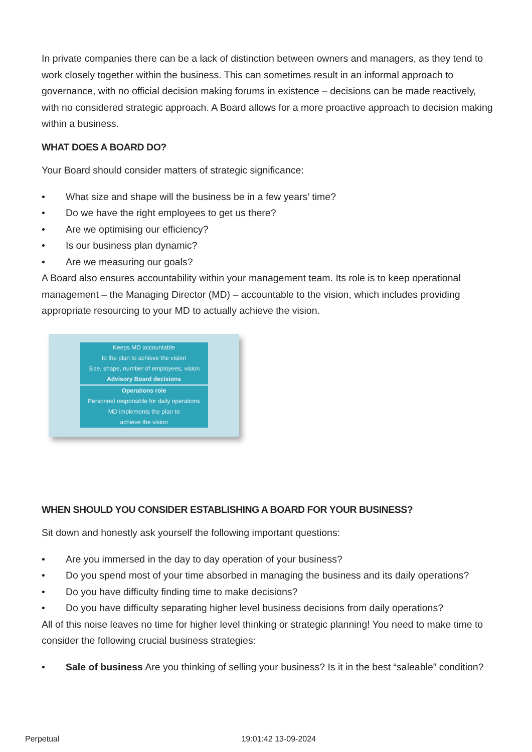In private companies there can be a lack of distinction between owners and managers, as they tend to work closely together within the business. This can sometimes result in an informal approach to governance, with no official decision making forums in existence – decisions can be made reactively, with no considered strategic approach. A Board allows for a more proactive approach to decision making within a business.
WHAT DOES A BOARD DO?
Your Board should consider matters of strategic significance:
• What size and shape will the business be in a few years’ time?
• Do we have the right employees to get us there?
• Are we optimising our efficiency?
• Is our business plan dynamic?
• Are we measuring our goals?
A Board also ensures accountability within your management team. Its role is to keep operational management – the Managing Director (MD) – accountable to the vision, which includes providing appropriate resourcing to your MD to actually achieve the vision.
Keeps MD accountable
to the plan to achieve the vision
Size, shape, number of employees, vision
Advisory Board decisions
Operations role
Personnel responsible for daily operations
MD implements the plan to
achieve the vision
WHEN SHOULD YOU CONSIDER ESTABLISHING A BOARD FOR YOUR BUSINESS?
Sit down and honestly ask yourself the following important questions:
• Are you immersed in the day to day operation of your business?
• Do you spend most of your time absorbed in managing the business and its daily operations?
• Do you have difficulty finding time to make decisions?
• Do you have difficulty separating higher level business decisions from daily operations?
All of this noise leaves no time for higher level thinking or strategic planning! You need to make time to consider the following crucial business strategies:
• Sale of business Are you thinking of selling your business? Is it in the best “saleable” condition?
Perpetual 19:01:42 13-09-2024